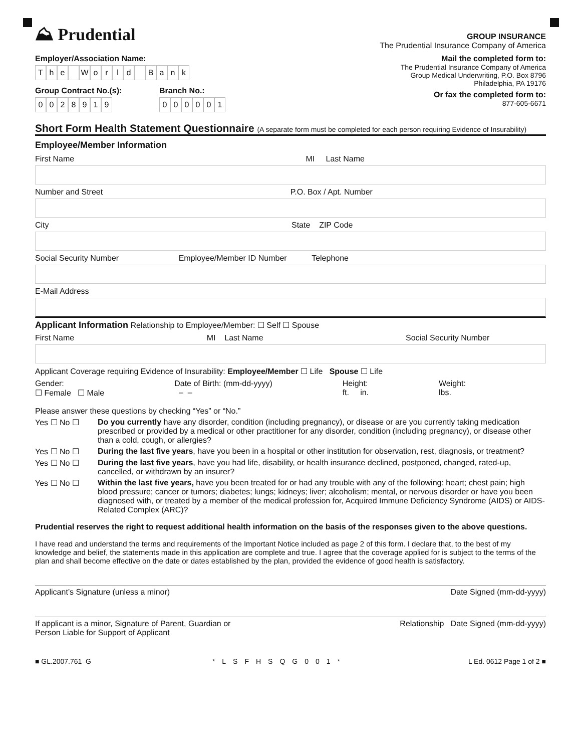⛰ Prudential
GROUP INSURANCE
The Prudential Insurance Company of America
Employer/Association Name:
The World Bank
Group Contract No.(s):
0028919
Branch No.:
000001
Mail the completed form to:
The Prudential Insurance Company of America
Group Medical Underwriting, P.O. Box 8796
Philadelphia, PA 19176
Or fax the completed form to:
877-605-6671
Short Form Health Statement Questionnaire (A separate form must be completed for each person requiring Evidence of Insurability)
Employee/Member Information
First Name MI Last Name
Number and Street P.O. Box / Apt. Number
City State ZIP Code
Social Security Number Employee/Member ID Number Telephone
E-Mail Address
Applicant Information Relationship to Employee/Member: ☐ Self ☐ Spouse
First Name MI Last Name Social Security Number
Applicant Coverage requiring Evidence of Insurability: Employee/Member ☐ Life Spouse ☐ Life
Gender:
☐ Female ☐ Male
Date of Birth: (mm-dd-yyyy)
– –
Height:
ft. in.
Weight:
lbs.
Please answer these questions by checking “Yes” or “No.”
Yes ☐ No ☐ Do you currently have any disorder, condition (including pregnancy), or disease or are you currently taking medication prescribed or provided by a medical or other practitioner for any disorder, condition (including pregnancy), or disease other than a cold, cough, or allergies?
Yes ☐ No ☐ During the last five years, have you been in a hospital or other institution for observation, rest, diagnosis, or treatment?
Yes ☐ No ☐ During the last five years, have you had life, disability, or health insurance declined, postponed, changed, rated-up, cancelled, or withdrawn by an insurer?
Yes ☐ No ☐ Within the last five years, have you been treated for or had any trouble with any of the following: heart; chest pain; high blood pressure; cancer or tumors; diabetes; lungs; kidneys; liver; alcoholism; mental, or nervous disorder or have you been diagnosed with, or treated by a member of the medical profession for, Acquired Immune Deficiency Syndrome (AIDS) or AIDS-Related Complex (ARC)?
Prudential reserves the right to request additional health information on the basis of the responses given to the above questions.
I have read and understand the terms and requirements of the Important Notice included as page 2 of this form. I declare that, to the best of my knowledge and belief, the statements made in this application are complete and true. I agree that the coverage applied for is subject to the terms of the plan and shall become effective on the date or dates established by the plan, provided the evidence of good health is satisfactory.
Applicant’s Signature (unless a minor) Date Signed (mm-dd-yyyy)
If applicant is a minor, Signature of Parent, Guardian or
Person Liable for Support of Applicant Relationship Date Signed (mm-dd-yyyy)
■ GL.2007.761–G *LSFHSQG001* L Ed. 0612 Page 1 of 2 ■